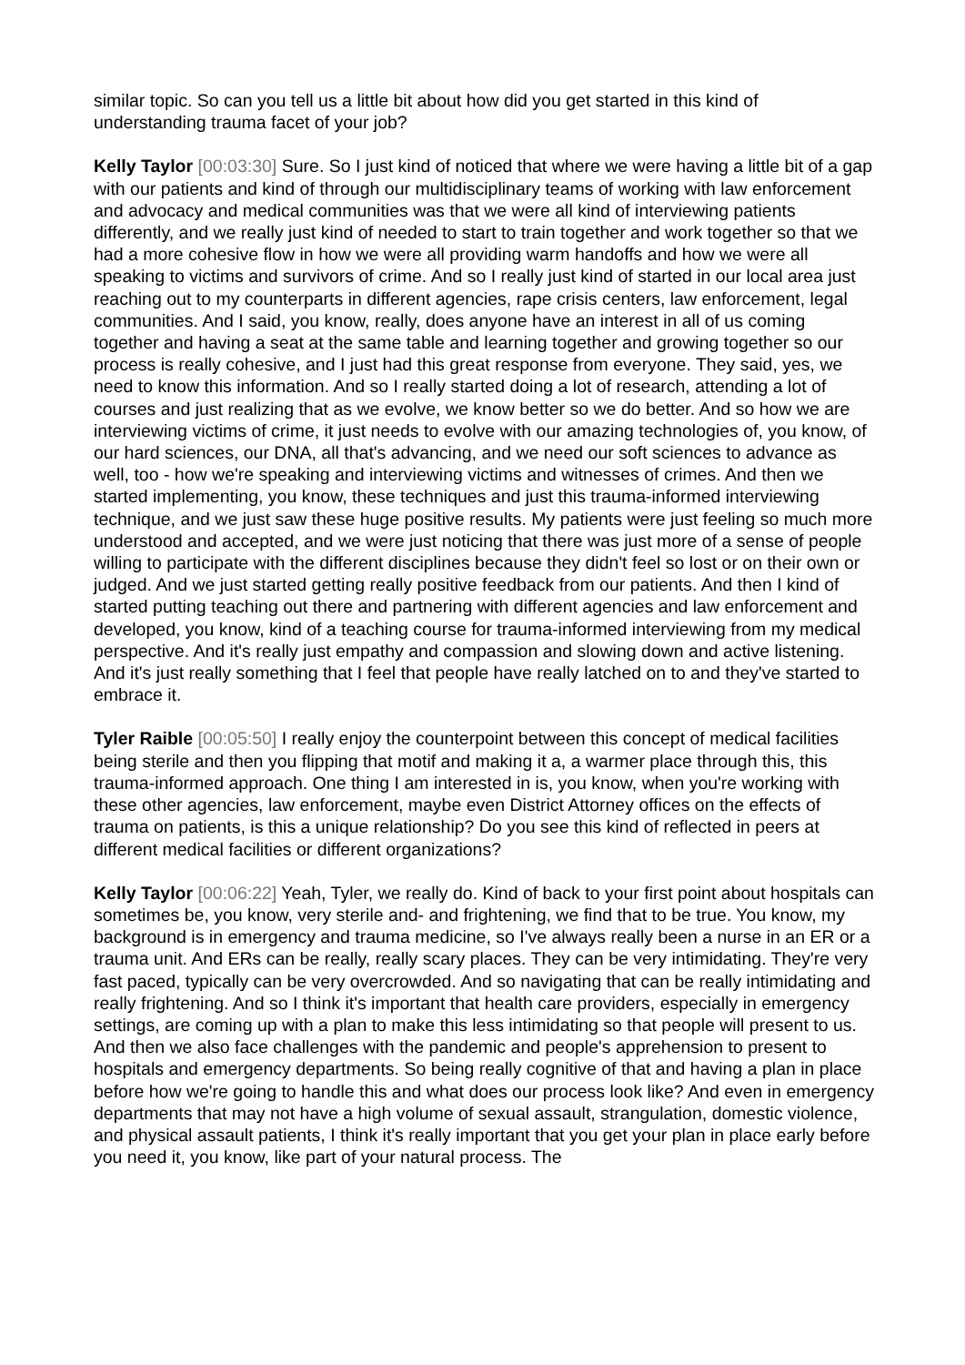similar topic. So can you tell us a little bit about how did you get started in this kind of understanding trauma facet of your job?
Kelly Taylor [00:03:30] Sure. So I just kind of noticed that where we were having a little bit of a gap with our patients and kind of through our multidisciplinary teams of working with law enforcement and advocacy and medical communities was that we were all kind of interviewing patients differently, and we really just kind of needed to start to train together and work together so that we had a more cohesive flow in how we were all providing warm handoffs and how we were all speaking to victims and survivors of crime. And so I really just kind of started in our local area just reaching out to my counterparts in different agencies, rape crisis centers, law enforcement, legal communities. And I said, you know, really, does anyone have an interest in all of us coming together and having a seat at the same table and learning together and growing together so our process is really cohesive, and I just had this great response from everyone. They said, yes, we need to know this information. And so I really started doing a lot of research, attending a lot of courses and just realizing that as we evolve, we know better so we do better. And so how we are interviewing victims of crime, it just needs to evolve with our amazing technologies of, you know, of our hard sciences, our DNA, all that's advancing, and we need our soft sciences to advance as well, too - how we're speaking and interviewing victims and witnesses of crimes. And then we started implementing, you know, these techniques and just this trauma-informed interviewing technique, and we just saw these huge positive results. My patients were just feeling so much more understood and accepted, and we were just noticing that there was just more of a sense of people willing to participate with the different disciplines because they didn't feel so lost or on their own or judged. And we just started getting really positive feedback from our patients. And then I kind of started putting teaching out there and partnering with different agencies and law enforcement and developed, you know, kind of a teaching course for trauma-informed interviewing from my medical perspective. And it's really just empathy and compassion and slowing down and active listening. And it's just really something that I feel that people have really latched on to and they've started to embrace it.
Tyler Raible [00:05:50] I really enjoy the counterpoint between this concept of medical facilities being sterile and then you flipping that motif and making it a, a warmer place through this, this trauma-informed approach. One thing I am interested in is, you know, when you're working with these other agencies, law enforcement, maybe even District Attorney offices on the effects of trauma on patients, is this a unique relationship? Do you see this kind of reflected in peers at different medical facilities or different organizations?
Kelly Taylor [00:06:22] Yeah, Tyler, we really do. Kind of back to your first point about hospitals can sometimes be, you know, very sterile and- and frightening, we find that to be true. You know, my background is in emergency and trauma medicine, so I've always really been a nurse in an ER or a trauma unit. And ERs can be really, really scary places. They can be very intimidating. They're very fast paced, typically can be very overcrowded. And so navigating that can be really intimidating and really frightening. And so I think it's important that health care providers, especially in emergency settings, are coming up with a plan to make this less intimidating so that people will present to us. And then we also face challenges with the pandemic and people's apprehension to present to hospitals and emergency departments. So being really cognitive of that and having a plan in place before how we're going to handle this and what does our process look like? And even in emergency departments that may not have a high volume of sexual assault, strangulation, domestic violence, and physical assault patients, I think it's really important that you get your plan in place early before you need it, you know, like part of your natural process. The